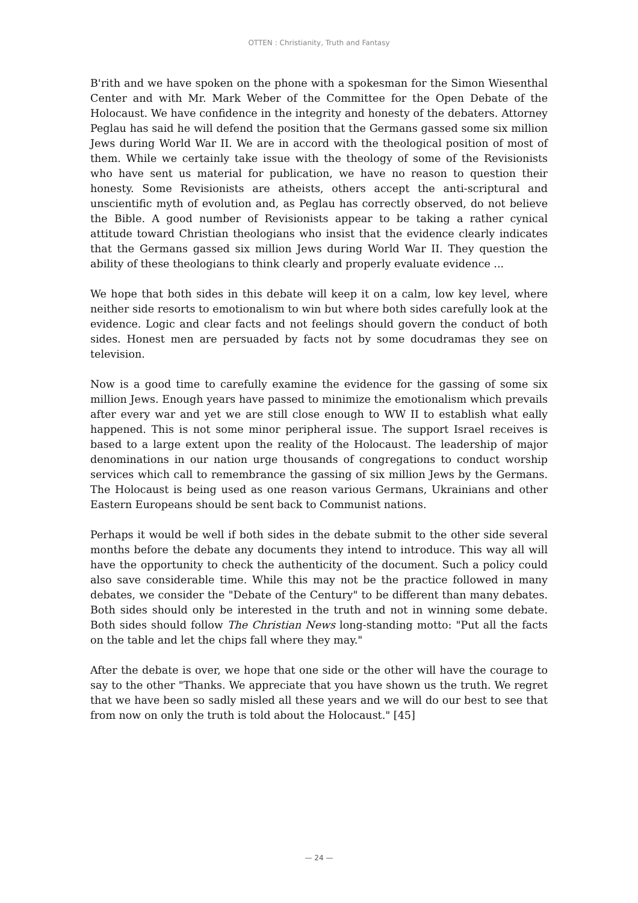OTTEN : Christianity, Truth and Fantasy
B'rith and we have spoken on the phone with a spokesman for the Simon Wiesenthal Center and with Mr. Mark Weber of the Committee for the Open Debate of the Holocaust. We have confidence in the integrity and honesty of the debaters. Attorney Peglau has said he will defend the position that the Germans gassed some six million Jews during World War II. We are in accord with the theological position of most of them. While we certainly take issue with the theology of some of the Revisionists who have sent us material for publication, we have no reason to question their honesty. Some Revisionists are atheists, others accept the anti-scriptural and unscientific myth of evolution and, as Peglau has correctly observed, do not believe the Bible. A good number of Revisionists appear to be taking a rather cynical attitude toward Christian theologians who insist that the evidence clearly indicates that the Germans gassed six million Jews during World War II. They question the ability of these theologians to think clearly and properly evaluate evidence ...
We hope that both sides in this debate will keep it on a calm, low key level, where neither side resorts to emotionalism to win but where both sides carefully look at the evidence. Logic and clear facts and not feelings should govern the conduct of both sides. Honest men are persuaded by facts not by some docudramas they see on television.
Now is a good time to carefully examine the evidence for the gassing of some six million Jews. Enough years have passed to minimize the emotionalism which prevails after every war and yet we are still close enough to WW II to establish what eally happened. This is not some minor peripheral issue. The support Israel receives is based to a large extent upon the reality of the Holocaust. The leadership of major denominations in our nation urge thousands of congregations to conduct worship services which call to remembrance the gassing of six million Jews by the Germans. The Holocaust is being used as one reason various Germans, Ukrainians and other Eastern Europeans should be sent back to Communist nations.
Perhaps it would be well if both sides in the debate submit to the other side several months before the debate any documents they intend to introduce. This way all will have the opportunity to check the authenticity of the document. Such a policy could also save considerable time. While this may not be the practice followed in many debates, we consider the "Debate of the Century" to be different than many debates. Both sides should only be interested in the truth and not in winning some debate. Both sides should follow The Christian News long-standing motto: "Put all the facts on the table and let the chips fall where they may."
After the debate is over, we hope that one side or the other will have the courage to say to the other "Thanks. We appreciate that you have shown us the truth. We regret that we have been so sadly misled all these years and we will do our best to see that from now on only the truth is told about the Holocaust." [45]
— 24 —